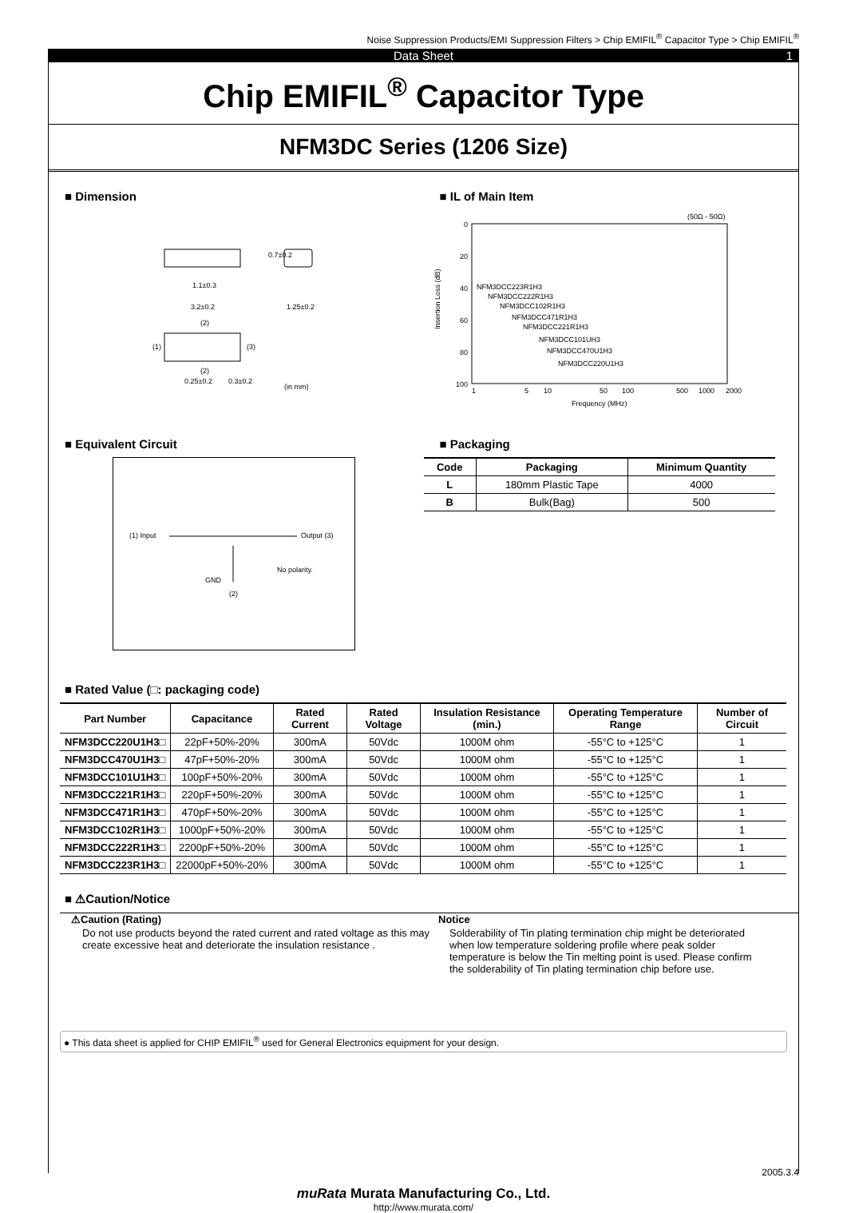Noise Suppression Products/EMI Suppression Filters > Chip EMIFIL<sup>®</sup> Capacitor Type > Chip EMIFIL<sup>®</sup>
Data Sheet 1
Chip EMIFIL<sup>®</sup> Capacitor Type
NFM3DC Series (1206 Size)
■ Dimension
1.1±0.3
3.2±0.2
1.25±0.2
0.7±0.2
(2)
(1)
(3)
(2)
0.3±0.2
0.25±0.2
(in mm)
■ IL of Main Item
(50Ω - 50Ω)
0
20
40
60
80
100
NFM3DCC223R1H3
NFM3DCC222R1H3
NFM3DCC102R1H3
NFM3DCC471R1H3
NFM3DCC221R1H3
NFM3DCC101UH3
NFM3DCC470U1H3
NFM3DCC220U1H3
1
5
10
50
100
500
1000
2000
Frequency (MHz)
Insertion Loss (dB)
■ Equivalent Circuit
(1) Input
Output (3)
GND
(2)
No polarity.
■ Packaging
| Code | Packaging | Minimum Quantity |
| --- | --- | --- |
| L | 180mm Plastic Tape | 4000 |
| B | Bulk(Bag) | 500 |
■ Rated Value (□: packaging code)
| Part Number | Capacitance | Rated Current | Rated Voltage | Insulation Resistance (min.) | Operating Temperature Range | Number of Circuit |
| --- | --- | --- | --- | --- | --- | --- |
| NFM3DCC220U1H3□ | 22pF+50%-20% | 300mA | 50Vdc | 1000M ohm | -55°C to +125°C | 1 |
| NFM3DCC470U1H3□ | 47pF+50%-20% | 300mA | 50Vdc | 1000M ohm | -55°C to +125°C | 1 |
| NFM3DCC101U1H3□ | 100pF+50%-20% | 300mA | 50Vdc | 1000M ohm | -55°C to +125°C | 1 |
| NFM3DCC221R1H3□ | 220pF+50%-20% | 300mA | 50Vdc | 1000M ohm | -55°C to +125°C | 1 |
| NFM3DCC471R1H3□ | 470pF+50%-20% | 300mA | 50Vdc | 1000M ohm | -55°C to +125°C | 1 |
| NFM3DCC102R1H3□ | 1000pF+50%-20% | 300mA | 50Vdc | 1000M ohm | -55°C to +125°C | 1 |
| NFM3DCC222R1H3□ | 2200pF+50%-20% | 300mA | 50Vdc | 1000M ohm | -55°C to +125°C | 1 |
| NFM3DCC223R1H3□ | 22000pF+50%-20% | 300mA | 50Vdc | 1000M ohm | -55°C to +125°C | 1 |
■ ⚠Caution/Notice
⚠Caution (Rating)
Do not use products beyond the rated current and rated voltage as this may create excessive heat and deteriorate the insulation resistance .
Notice
Solderability of Tin plating termination chip might be deteriorated when low temperature soldering profile where peak solder temperature is below the Tin melting point is used. Please confirm the solderability of Tin plating termination chip before use.
● This data sheet is applied for CHIP EMIFIL<sup>®</sup> used for General Electronics equipment for your design.
2005.3.4
muRata Murata Manufacturing Co., Ltd.
http://www.murata.com/